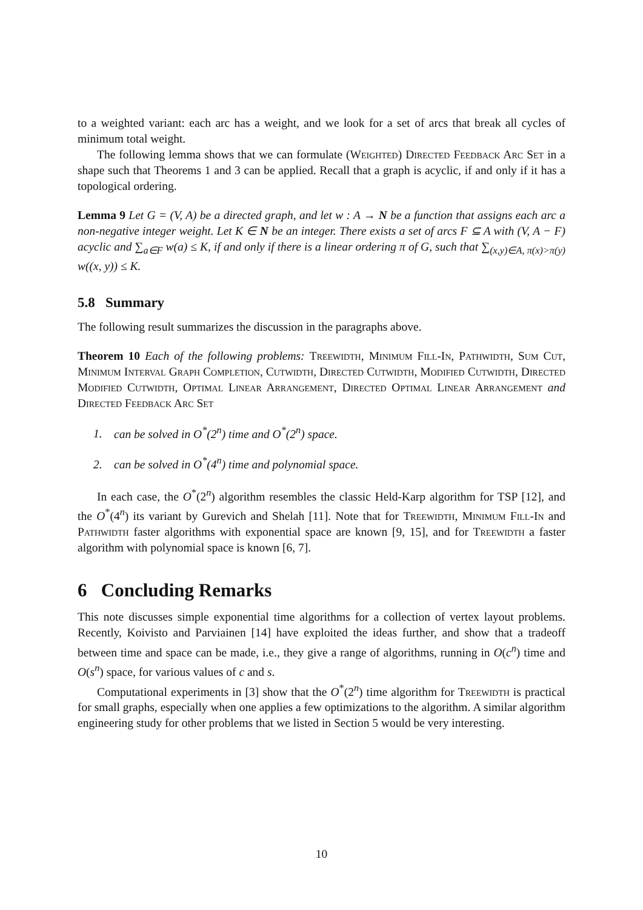to a weighted variant: each arc has a weight, and we look for a set of arcs that break all cycles of minimum total weight.
The following lemma shows that we can formulate (Weighted) Directed Feedback Arc Set in a shape such that Theorems 1 and 3 can be applied. Recall that a graph is acyclic, if and only if it has a topological ordering.
Lemma 9 Let G = (V, A) be a directed graph, and let w : A → N be a function that assigns each arc a non-negative integer weight. Let K ∈ N be an integer. There exists a set of arcs F ⊆ A with (V, A − F) acyclic and ∑<sub>a∈F</sub> w(a) ≤ K, if and only if there is a linear ordering π of G, such that ∑<sub>(x,y)∈A, π(x)>π(y)</sub> w((x, y)) ≤ K.
5.8 Summary
The following result summarizes the discussion in the paragraphs above.
Theorem 10 Each of the following problems: Treewidth, Minimum Fill-In, Pathwidth, Sum Cut, Minimum Interval Graph Completion, Cutwidth, Directed Cutwidth, Modified Cutwidth, Directed Modified Cutwidth, Optimal Linear Arrangement, Directed Optimal Linear Arrangement and Directed Feedback Arc Set
1. can be solved in O<sup>*</sup>(2<sup>n</sup>) time and O<sup>*</sup>(2<sup>n</sup>) space.
2. can be solved in O<sup>*</sup>(4<sup>n</sup>) time and polynomial space.
In each case, the O<sup>*</sup>(2<sup>n</sup>) algorithm resembles the classic Held-Karp algorithm for TSP [12], and the O<sup>*</sup>(4<sup>n</sup>) its variant by Gurevich and Shelah [11]. Note that for Treewidth, Minimum Fill-In and Pathwidth faster algorithms with exponential space are known [9, 15], and for Treewidth a faster algorithm with polynomial space is known [6, 7].
6 Concluding Remarks
This note discusses simple exponential time algorithms for a collection of vertex layout problems. Recently, Koivisto and Parviainen [14] have exploited the ideas further, and show that a tradeoff between time and space can be made, i.e., they give a range of algorithms, running in O(c<sup>n</sup>) time and O(s<sup>n</sup>) space, for various values of c and s.
Computational experiments in [3] show that the O<sup>*</sup>(2<sup>n</sup>) time algorithm for Treewidth is practical for small graphs, especially when one applies a few optimizations to the algorithm. A similar algorithm engineering study for other problems that we listed in Section 5 would be very interesting.
10